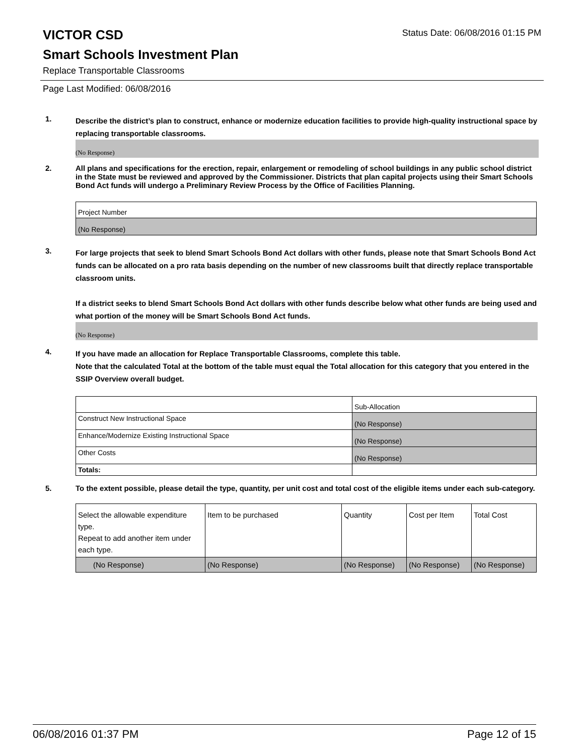Status Date: 06/08/2016 01:15 PM
VICTOR CSD
Smart Schools Investment Plan
Replace Transportable Classrooms
Page Last Modified: 06/08/2016
1.
Describe the district’s plan to construct, enhance or modernize education facilities to provide high-quality instructional space by replacing transportable classrooms.
(No Response)
2.
All plans and specifications for the erection, repair, enlargement or remodeling of school buildings in any public school district in the State must be reviewed and approved by the Commissioner. Districts that plan capital projects using their Smart Schools Bond Act funds will undergo a Preliminary Review Process by the Office of Facilities Planning.
| Project Number |
| (No Response) |
3.
For large projects that seek to blend Smart Schools Bond Act dollars with other funds, please note that Smart Schools Bond Act funds can be allocated on a pro rata basis depending on the number of new classrooms built that directly replace transportable classroom units.
If a district seeks to blend Smart Schools Bond Act dollars with other funds describe below what other funds are being used and what portion of the money will be Smart Schools Bond Act funds.
(No Response)
4.
If you have made an allocation for Replace Transportable Classrooms, complete this table.
Note that the calculated Total at the bottom of the table must equal the Total allocation for this category that you entered in the SSIP Overview overall budget.
| | Sub-Allocation |
| --- | --- |
| Construct New Instructional Space | (No Response) |
| Enhance/Modernize Existing Instructional Space | (No Response) |
| Other Costs | (No Response) |
| Totals: | |
5.
To the extent possible, please detail the type, quantity, per unit cost and total cost of the eligible items under each sub-category.
| Select the allowable expenditure type. Repeat to add another item under each type. | Item to be purchased | Quantity | Cost per Item | Total Cost |
| --- | --- | --- | --- | --- |
| (No Response) | (No Response) | (No Response) | (No Response) | (No Response) |
06/08/2016 01:37 PM Page 12 of 15